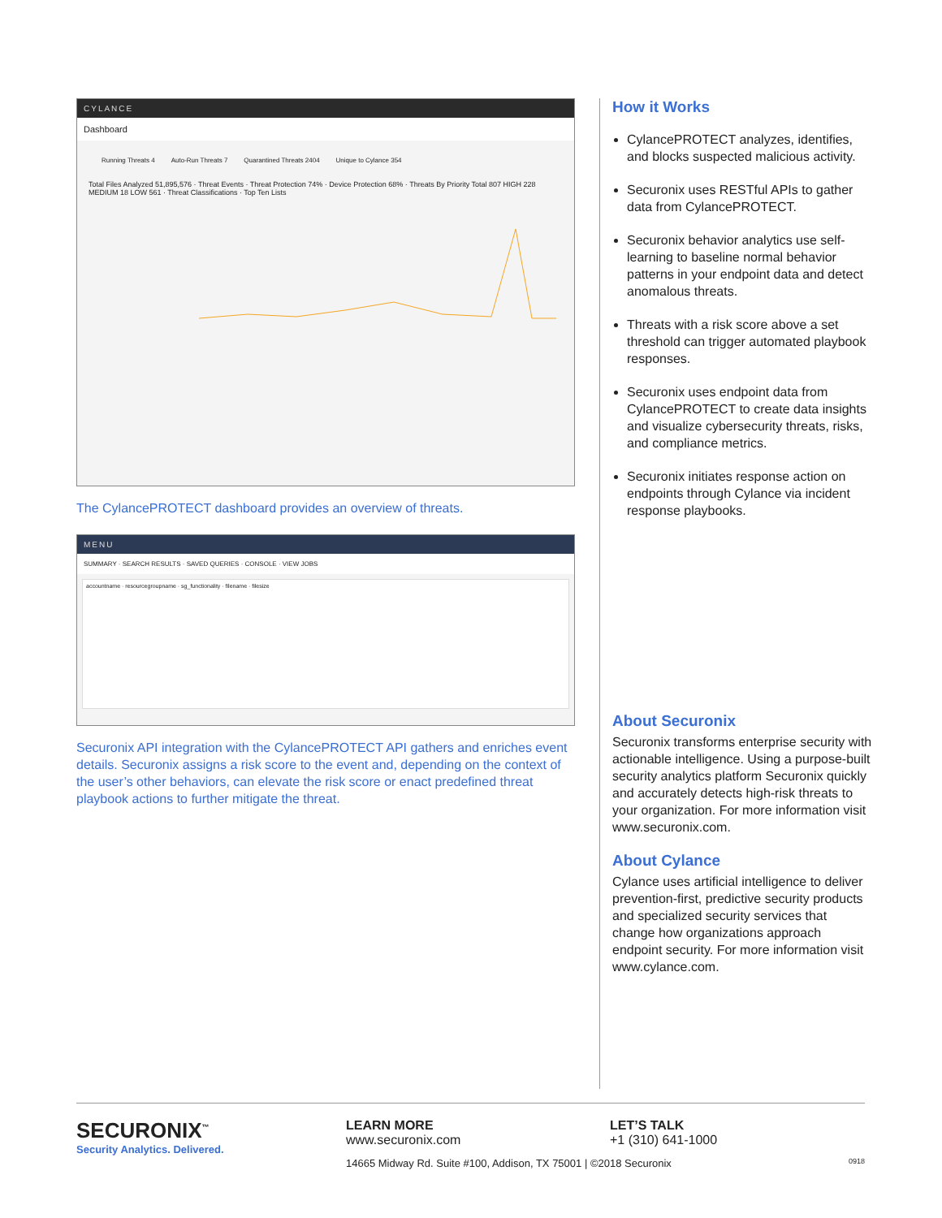CYLANCE
Dashboard
Running Threats 4 Auto-Run Threats 7 Quarantined Threats 2404 Unique to Cylance 354
Total Files Analyzed 51,895,576 · Threat Events · Threat Protection 74% · Device Protection 68% · Threats By Priority Total 807 HIGH 228 MEDIUM 18 LOW 561 · Threat Classifications · Top Ten Lists
The CylancePROTECT dashboard provides an overview of threats.
MENU
SUMMARY · SEARCH RESULTS · SAVED QUERIES · CONSOLE · VIEW JOBS
accountname · resourcegroupname · sg_functionality · filename · filesize
Securonix API integration with the CylancePROTECT API gathers and enriches event details. Securonix assigns a risk score to the event and, depending on the context of the user’s other behaviors, can elevate the risk score or enact predefined threat playbook actions to further mitigate the threat.
How it Works
CylancePROTECT analyzes, identifies, and blocks suspected malicious activity.
Securonix uses RESTful APIs to gather data from CylancePROTECT.
Securonix behavior analytics use self-learning to baseline normal behavior patterns in your endpoint data and detect anomalous threats.
Threats with a risk score above a set threshold can trigger automated playbook responses.
Securonix uses endpoint data from CylancePROTECT to create data insights and visualize cybersecurity threats, risks, and compliance metrics.
Securonix initiates response action on endpoints through Cylance via incident response playbooks.
About Securonix
Securonix transforms enterprise security with actionable intelligence. Using a purpose-built security analytics platform Securonix quickly and accurately detects high-risk threats to your organization. For more information visit www.securonix.com.
About Cylance
Cylance uses artificial intelligence to deliver prevention-first, predictive security products and specialized security services that change how organizations approach endpoint security. For more information visit www.cylance.com.
SECURONIX<sup>™</sup>
Security Analytics. Delivered.
LEARN MORE
www.securonix.com
LET’S TALK
+1 (310) 641-1000
14665 Midway Rd. Suite #100, Addison, TX 75001 | ©2018 Securonix 0918